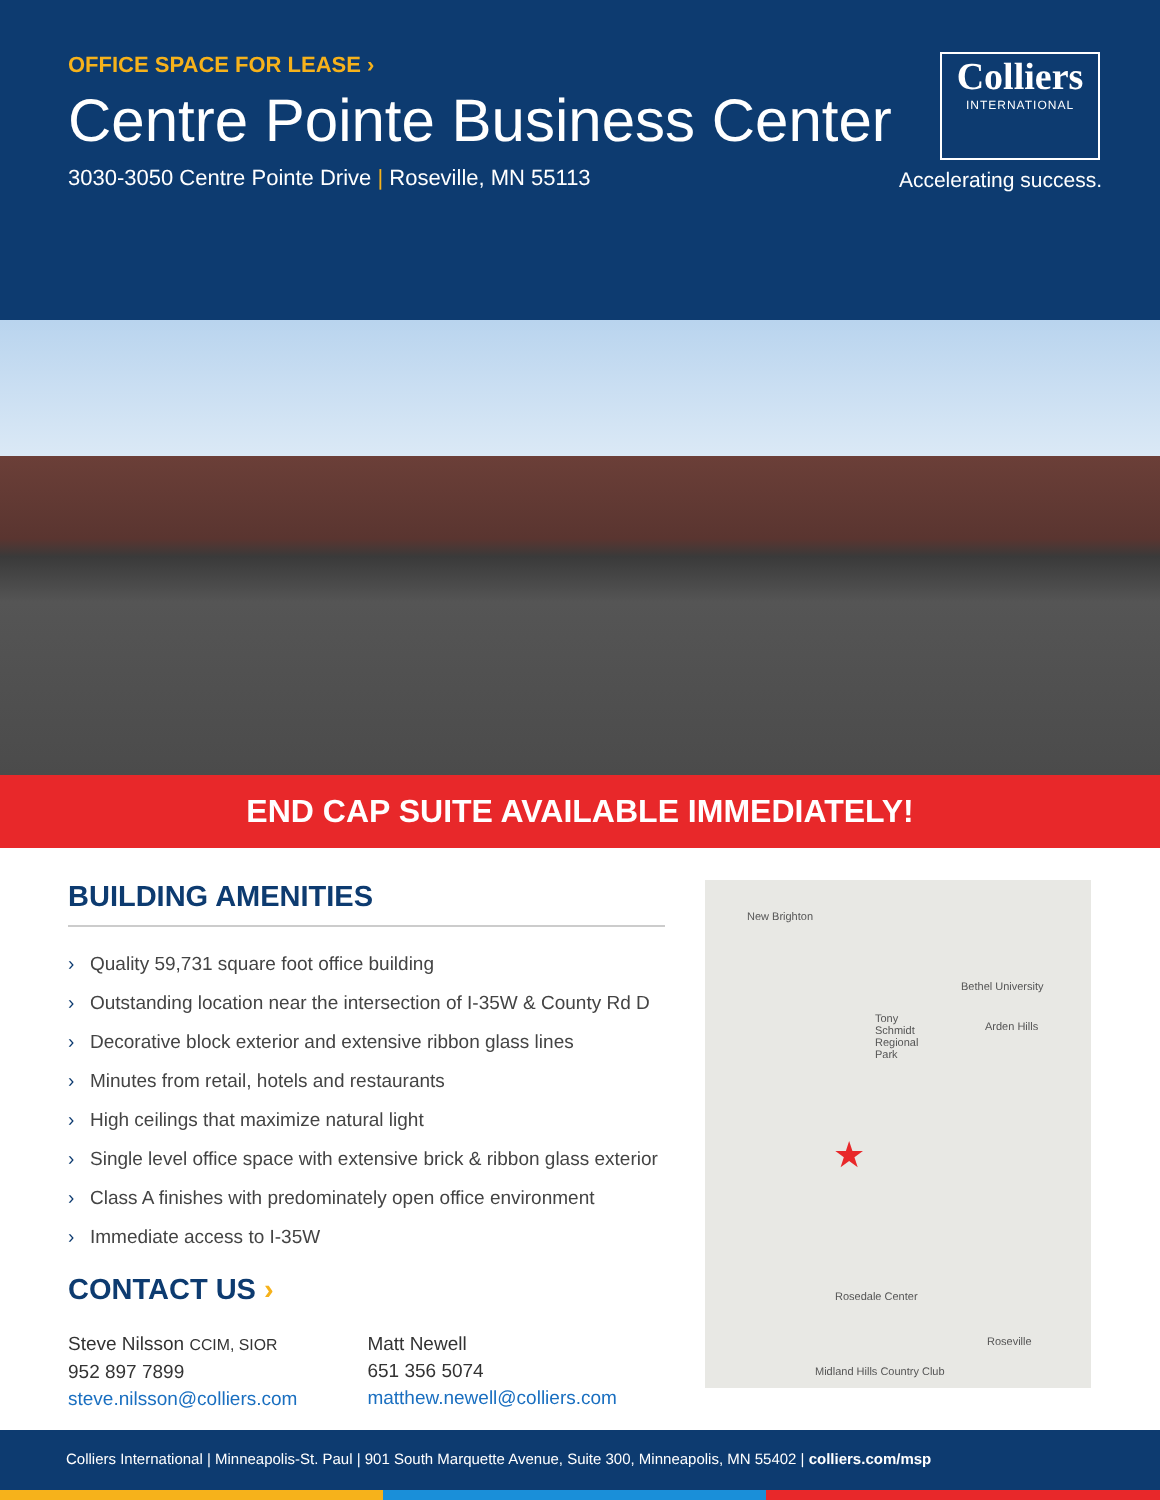OFFICE SPACE FOR LEASE ›
Centre Pointe Business Center
3030-3050 Centre Pointe Drive | Roseville, MN 55113
Colliers
INTERNATIONAL
Accelerating success.
END CAP SUITE AVAILABLE IMMEDIATELY!
BUILDING AMENITIES
› Quality 59,731 square foot office building
› Outstanding location near the intersection of I-35W & County Rd D
› Decorative block exterior and extensive ribbon glass lines
› Minutes from retail, hotels and restaurants
› High ceilings that maximize natural light
› Single level office space with extensive brick & ribbon glass exterior
› Class A finishes with predominately open office environment
› Immediate access to I-35W
CONTACT US ›
Steve Nilsson CCIM, SIOR
952 897 7899
steve.nilsson@colliers.com
Matt Newell
651 356 5074
matthew.newell@colliers.com
New Brighton
Tony Schmidt Regional Park
★
Bethel University
Arden Hills
Rosedale Center
Roseville
Midland Hills Country Club
Colliers International | Minneapolis-St. Paul | 901 South Marquette Avenue, Suite 300, Minneapolis, MN 55402 | colliers.com/msp